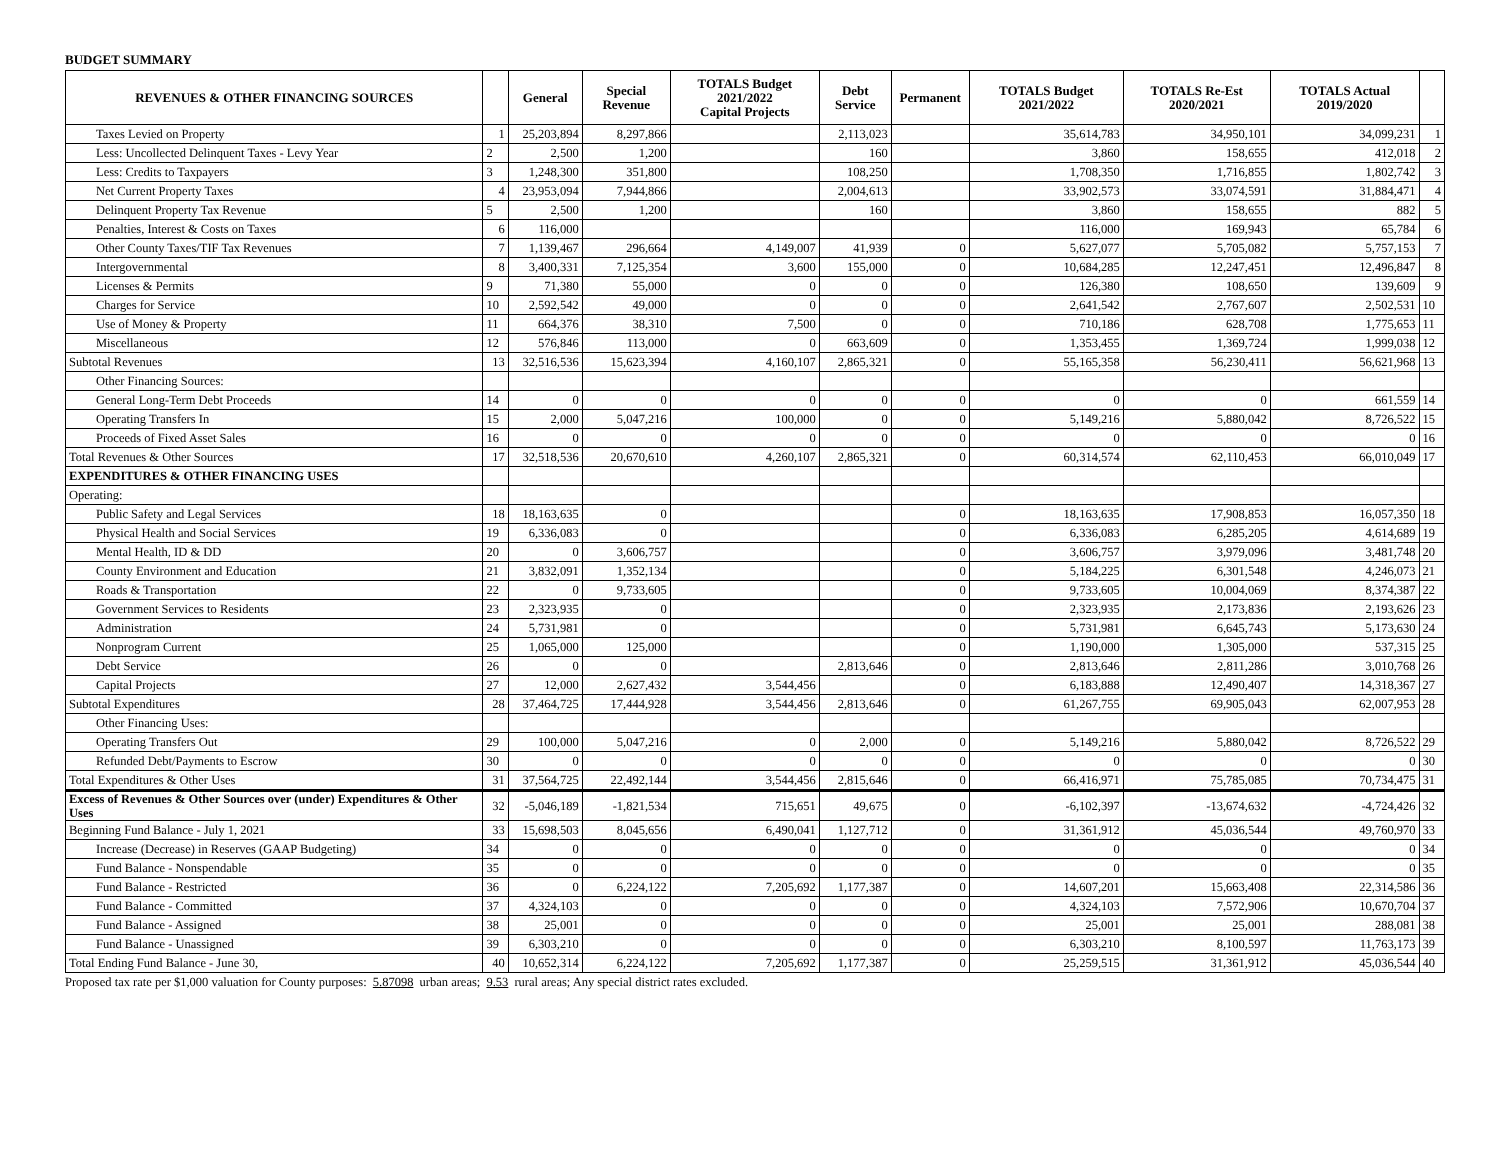BUDGET SUMMARY
| REVENUES & OTHER FINANCING SOURCES | | General | Special Revenue | TOTALS Budget 2021/2022 Capital Projects | Debt Service | Permanent | TOTALS Budget 2021/2022 | TOTALS Re-Est 2020/2021 | TOTALS Actual 2019/2020 | |
| --- | --- | --- | --- | --- | --- | --- | --- | --- | --- | --- |
| Taxes Levied on Property | 1 | 25,203,894 | 8,297,866 | | 2,113,023 | | 35,614,783 | 34,950,101 | 34,099,231 | 1 |
| Less: Uncollected Delinquent Taxes - Levy Year | 2 | 2,500 | 1,200 | | 160 | | 3,860 | 158,655 | 412,018 | 2 |
| Less: Credits to Taxpayers | 3 | 1,248,300 | 351,800 | | 108,250 | | 1,708,350 | 1,716,855 | 1,802,742 | 3 |
| Net Current Property Taxes | 4 | 23,953,094 | 7,944,866 | | 2,004,613 | | 33,902,573 | 33,074,591 | 31,884,471 | 4 |
| Delinquent Property Tax Revenue | 5 | 2,500 | 1,200 | | 160 | | 3,860 | 158,655 | 882 | 5 |
| Penalties, Interest & Costs on Taxes | 6 | 116,000 | | | | | 116,000 | 169,943 | 65,784 | 6 |
| Other County Taxes/TIF Tax Revenues | 7 | 1,139,467 | 296,664 | 4,149,007 | 41,939 | 0 | 5,627,077 | 5,705,082 | 5,757,153 | 7 |
| Intergovernmental | 8 | 3,400,331 | 7,125,354 | 3,600 | 155,000 | 0 | 10,684,285 | 12,247,451 | 12,496,847 | 8 |
| Licenses & Permits | 9 | 71,380 | 55,000 | 0 | 0 | 0 | 126,380 | 108,650 | 139,609 | 9 |
| Charges for Service | 10 | 2,592,542 | 49,000 | 0 | 0 | 0 | 2,641,542 | 2,767,607 | 2,502,531 | 10 |
| Use of Money & Property | 11 | 664,376 | 38,310 | 7,500 | 0 | 0 | 710,186 | 628,708 | 1,775,653 | 11 |
| Miscellaneous | 12 | 576,846 | 113,000 | 0 | 663,609 | 0 | 1,353,455 | 1,369,724 | 1,999,038 | 12 |
| Subtotal Revenues | 13 | 32,516,536 | 15,623,394 | 4,160,107 | 2,865,321 | 0 | 55,165,358 | 56,230,411 | 56,621,968 | 13 |
| Other Financing Sources: | | | | | | | | | | |
| General Long-Term Debt Proceeds | 14 | 0 | 0 | 0 | 0 | 0 | 0 | 0 | 661,559 | 14 |
| Operating Transfers In | 15 | 2,000 | 5,047,216 | 100,000 | 0 | 0 | 5,149,216 | 5,880,042 | 8,726,522 | 15 |
| Proceeds of Fixed Asset Sales | 16 | 0 | 0 | 0 | 0 | 0 | 0 | 0 | 0 | 16 |
| Total Revenues & Other Sources | 17 | 32,518,536 | 20,670,610 | 4,260,107 | 2,865,321 | 0 | 60,314,574 | 62,110,453 | 66,010,049 | 17 |
| EXPENDITURES & OTHER FINANCING USES | | | | | | | | | | |
| Operating: | | | | | | | | | | |
| Public Safety and Legal Services | 18 | 18,163,635 | 0 | | | 0 | 18,163,635 | 17,908,853 | 16,057,350 | 18 |
| Physical Health and Social Services | 19 | 6,336,083 | 0 | | | 0 | 6,336,083 | 6,285,205 | 4,614,689 | 19 |
| Mental Health, ID & DD | 20 | 0 | 3,606,757 | | | 0 | 3,606,757 | 3,979,096 | 3,481,748 | 20 |
| County Environment and Education | 21 | 3,832,091 | 1,352,134 | | | 0 | 5,184,225 | 6,301,548 | 4,246,073 | 21 |
| Roads & Transportation | 22 | 0 | 9,733,605 | | | 0 | 9,733,605 | 10,004,069 | 8,374,387 | 22 |
| Government Services to Residents | 23 | 2,323,935 | 0 | | | 0 | 2,323,935 | 2,173,836 | 2,193,626 | 23 |
| Administration | 24 | 5,731,981 | 0 | | | 0 | 5,731,981 | 6,645,743 | 5,173,630 | 24 |
| Nonprogram Current | 25 | 1,065,000 | 125,000 | | | 0 | 1,190,000 | 1,305,000 | 537,315 | 25 |
| Debt Service | 26 | 0 | 0 | | 2,813,646 | 0 | 2,813,646 | 2,811,286 | 3,010,768 | 26 |
| Capital Projects | 27 | 12,000 | 2,627,432 | 3,544,456 | | 0 | 6,183,888 | 12,490,407 | 14,318,367 | 27 |
| Subtotal Expenditures | 28 | 37,464,725 | 17,444,928 | 3,544,456 | 2,813,646 | 0 | 61,267,755 | 69,905,043 | 62,007,953 | 28 |
| Other Financing Uses: | | | | | | | | | | |
| Operating Transfers Out | 29 | 100,000 | 5,047,216 | 0 | 2,000 | 0 | 5,149,216 | 5,880,042 | 8,726,522 | 29 |
| Refunded Debt/Payments to Escrow | 30 | 0 | 0 | 0 | 0 | 0 | 0 | 0 | 0 | 30 |
| Total Expenditures & Other Uses | 31 | 37,564,725 | 22,492,144 | 3,544,456 | 2,815,646 | 0 | 66,416,971 | 75,785,085 | 70,734,475 | 31 |
| Excess of Revenues & Other Sources over (under) Expenditures & Other Uses | 32 | -5,046,189 | -1,821,534 | 715,651 | 49,675 | 0 | -6,102,397 | -13,674,632 | -4,724,426 | 32 |
| Beginning Fund Balance - July 1, 2021 | 33 | 15,698,503 | 8,045,656 | 6,490,041 | 1,127,712 | 0 | 31,361,912 | 45,036,544 | 49,760,970 | 33 |
| Increase (Decrease) in Reserves (GAAP Budgeting) | 34 | 0 | 0 | 0 | 0 | 0 | 0 | 0 | 0 | 34 |
| Fund Balance - Nonspendable | 35 | 0 | 0 | 0 | 0 | 0 | 0 | 0 | 0 | 35 |
| Fund Balance - Restricted | 36 | 0 | 6,224,122 | 7,205,692 | 1,177,387 | 0 | 14,607,201 | 15,663,408 | 22,314,586 | 36 |
| Fund Balance - Committed | 37 | 4,324,103 | 0 | 0 | 0 | 0 | 4,324,103 | 7,572,906 | 10,670,704 | 37 |
| Fund Balance - Assigned | 38 | 25,001 | 0 | 0 | 0 | 0 | 25,001 | 25,001 | 288,081 | 38 |
| Fund Balance - Unassigned | 39 | 6,303,210 | 0 | 0 | 0 | 0 | 6,303,210 | 8,100,597 | 11,763,173 | 39 |
| Total Ending Fund Balance - June 30, | 40 | 10,652,314 | 6,224,122 | 7,205,692 | 1,177,387 | 0 | 25,259,515 | 31,361,912 | 45,036,544 | 40 |
Proposed tax rate per $1,000 valuation for County purposes: 5.87098 urban areas; 9.53 rural areas; Any special district rates excluded.